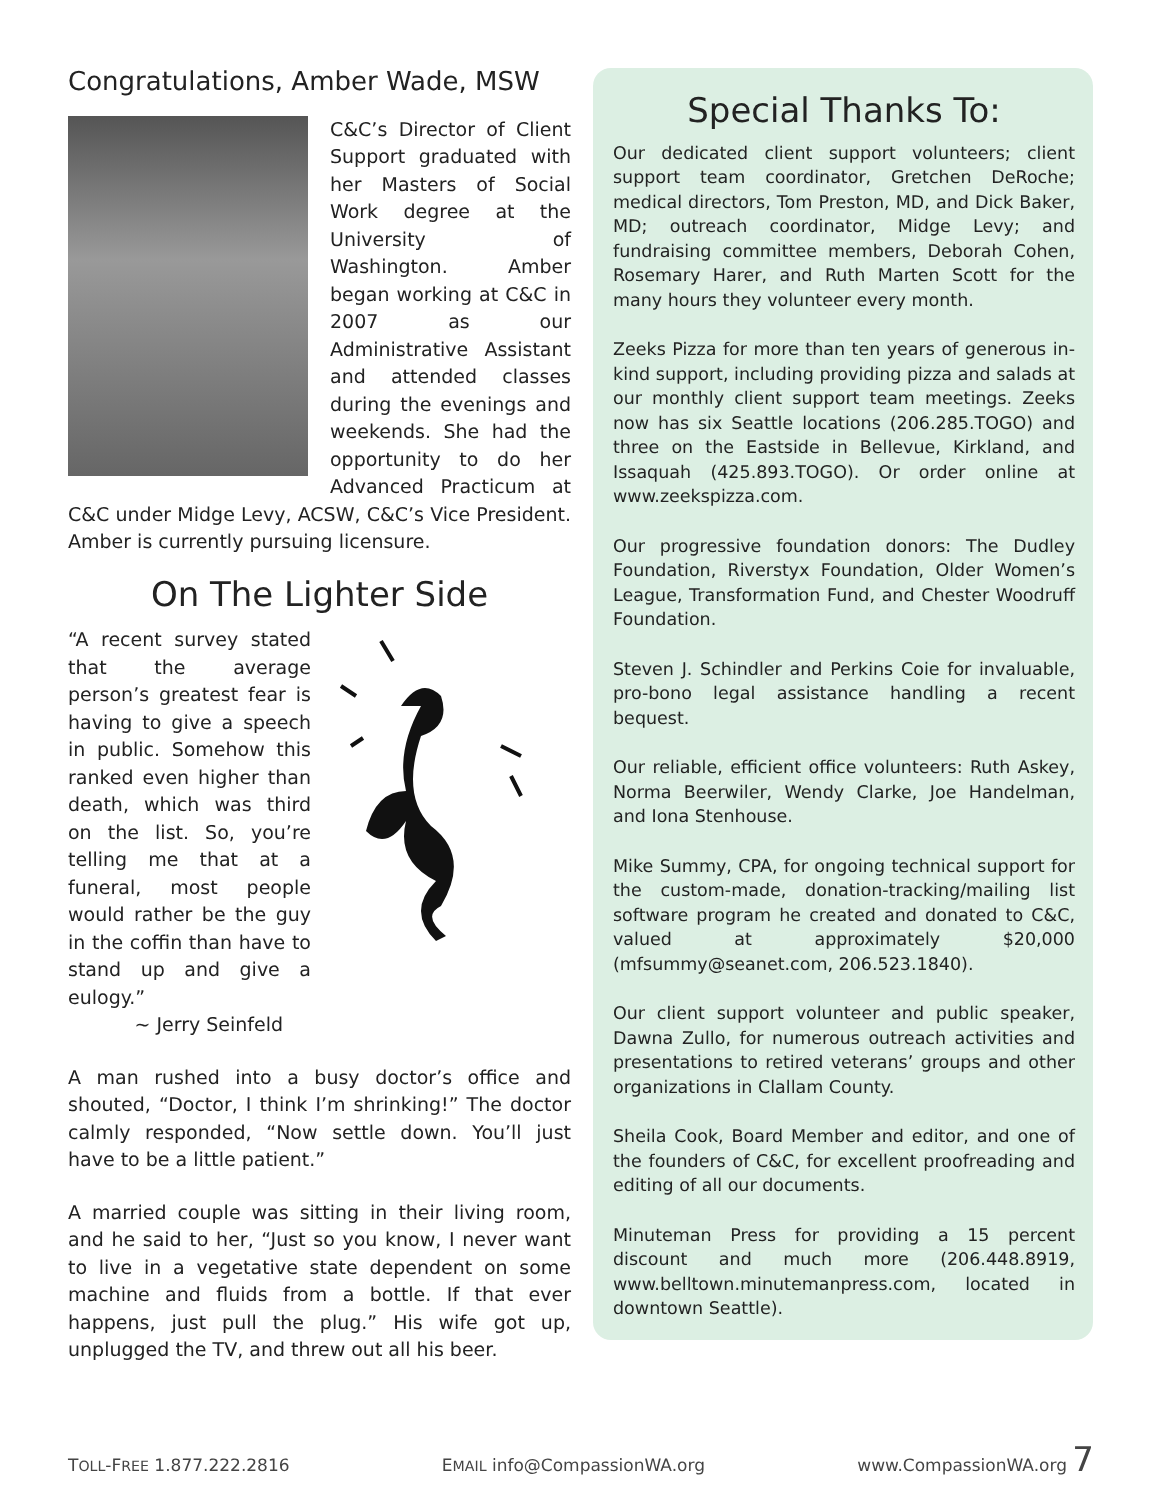Congratulations, Amber Wade, MSW
C&C’s Director of Client Support graduated with her Masters of Social Work degree at the University of Washington. Amber began working at C&C in 2007 as our Administrative Assistant and attended classes during the evenings and weekends. She had the opportunity to do her Advanced Practicum at C&C under Midge Levy, ACSW, C&C’s Vice President. Amber is currently pursuing licensure.
On The Lighter Side
“A recent survey stated that the average person’s greatest fear is having to give a speech in public. Somehow this ranked even higher than death, which was third on the list. So, you’re telling me that at a funeral, most people would rather be the guy in the coffin than have to stand up and give a eulogy.”
~ Jerry Seinfeld
A man rushed into a busy doctor’s office and shouted, “Doctor, I think I’m shrinking!” The doctor calmly responded, “Now settle down. You’ll just have to be a little patient.”
A married couple was sitting in their living room, and he said to her, “Just so you know, I never want to live in a vegetative state dependent on some machine and fluids from a bottle. If that ever happens, just pull the plug.” His wife got up, unplugged the TV, and threw out all his beer.
Special Thanks To:
Our dedicated client support volunteers; client support team coordinator, Gretchen DeRoche; medical directors, Tom Preston, MD, and Dick Baker, MD; outreach coordinator, Midge Levy; and fundraising committee members, Deborah Cohen, Rosemary Harer, and Ruth Marten Scott for the many hours they volunteer every month.
Zeeks Pizza for more than ten years of generous in-kind support, including providing pizza and salads at our monthly client support team meetings. Zeeks now has six Seattle locations (206.285.TOGO) and three on the Eastside in Bellevue, Kirkland, and Issaquah (425.893.TOGO). Or order online at www.zeekspizza.com.
Our progressive foundation donors: The Dudley Foundation, Riverstyx Foundation, Older Women’s League, Transformation Fund, and Chester Woodruff Foundation.
Steven J. Schindler and Perkins Coie for invaluable, pro-bono legal assistance handling a recent bequest.
Our reliable, efficient office volunteers: Ruth Askey, Norma Beerwiler, Wendy Clarke, Joe Handelman, and Iona Stenhouse.
Mike Summy, CPA, for ongoing technical support for the custom-made, donation-tracking/mailing list software program he created and donated to C&C, valued at approximately $20,000 (mfsummy@seanet.com, 206.523.1840).
Our client support volunteer and public speaker, Dawna Zullo, for numerous outreach activities and presentations to retired veterans’ groups and other organizations in Clallam County.
Sheila Cook, Board Member and editor, and one of the founders of C&C, for excellent proofreading and editing of all our documents.
Minuteman Press for providing a 15 percent discount and much more (206.448.8919, www.belltown.minutemanpress.com, located in downtown Seattle).
TOLL-FREE 1.877.222.2816 EMAIL info@CompassionWA.org www.CompassionWA.org 7